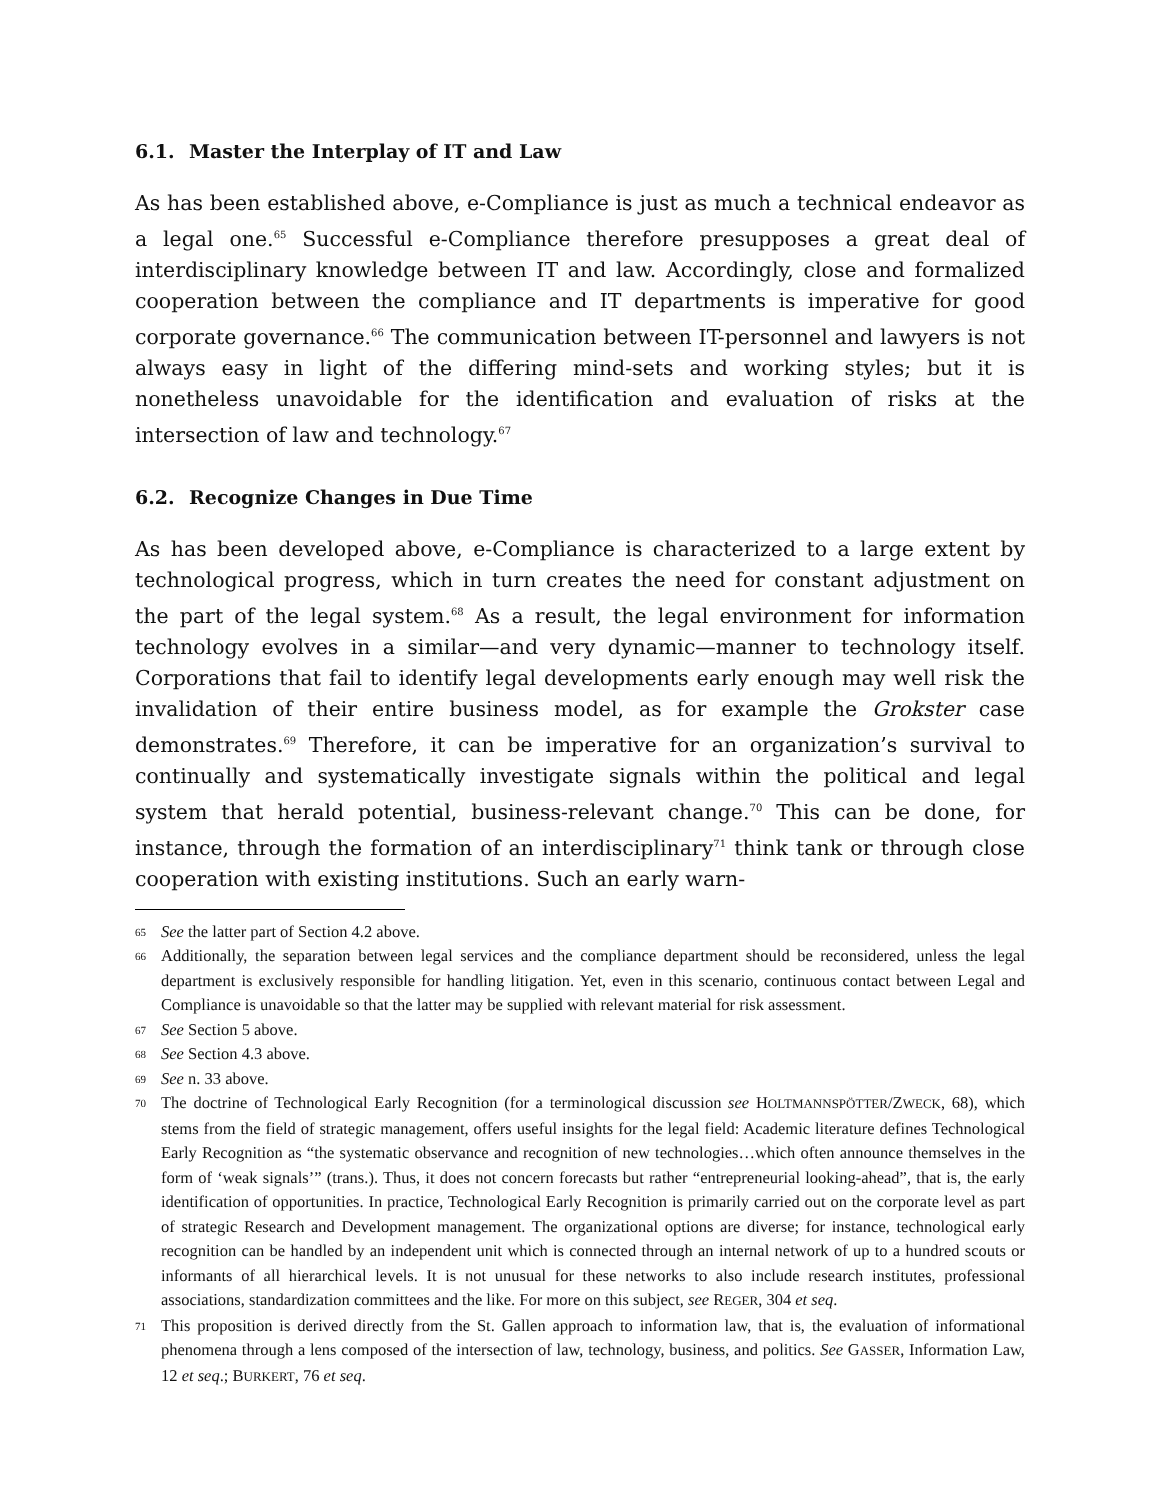6.1. Master the Interplay of IT and Law
As has been established above, e-Compliance is just as much a technical endeavor as a legal one.<sup>65</sup> Successful e-Compliance therefore presupposes a great deal of interdisciplinary knowledge between IT and law. Accordingly, close and formalized cooperation between the compliance and IT departments is imperative for good corporate governance.<sup>66</sup> The communication between IT-personnel and lawyers is not always easy in light of the differing mind-sets and working styles; but it is nonetheless unavoidable for the identification and evaluation of risks at the intersection of law and technology.<sup>67</sup>
6.2. Recognize Changes in Due Time
As has been developed above, e-Compliance is characterized to a large extent by technological progress, which in turn creates the need for constant adjustment on the part of the legal system.<sup>68</sup> As a result, the legal environment for information technology evolves in a similar—and very dynamic—manner to technology itself. Corporations that fail to identify legal developments early enough may well risk the invalidation of their entire business model, as for example the Grokster case demonstrates.<sup>69</sup> Therefore, it can be imperative for an organization’s survival to continually and systematically investigate signals within the political and legal system that herald potential, business-relevant change.<sup>70</sup> This can be done, for instance, through the formation of an interdisciplinary<sup>71</sup> think tank or through close cooperation with existing institutions. Such an early warn-
65 See the latter part of Section 4.2 above.
66 Additionally, the separation between legal services and the compliance department should be reconsidered, unless the legal department is exclusively responsible for handling litigation. Yet, even in this scenario, continuous contact between Legal and Compliance is unavoidable so that the latter may be supplied with relevant material for risk assessment.
67 See Section 5 above.
68 See Section 4.3 above.
69 See n. 33 above.
70 The doctrine of Technological Early Recognition (for a terminological discussion see HOLTMANNSPÖTTER/ZWECK, 68), which stems from the field of strategic management, offers useful insights for the legal field: Academic literature defines Technological Early Recognition as “the systematic observance and recognition of new technologies…which often announce themselves in the form of ‘weak signals’” (trans.). Thus, it does not concern forecasts but rather “entrepreneurial looking-ahead”, that is, the early identification of opportunities. In practice, Technological Early Recognition is primarily carried out on the corporate level as part of strategic Research and Development management. The organizational options are diverse; for instance, technological early recognition can be handled by an independent unit which is connected through an internal network of up to a hundred scouts or informants of all hierarchical levels. It is not unusual for these networks to also include research institutes, professional associations, standardization committees and the like. For more on this subject, see REGER, 304 et seq.
71 This proposition is derived directly from the St. Gallen approach to information law, that is, the evaluation of informational phenomena through a lens composed of the intersection of law, technology, business, and politics. See GASSER, Information Law, 12 et seq.; BURKERT, 76 et seq.